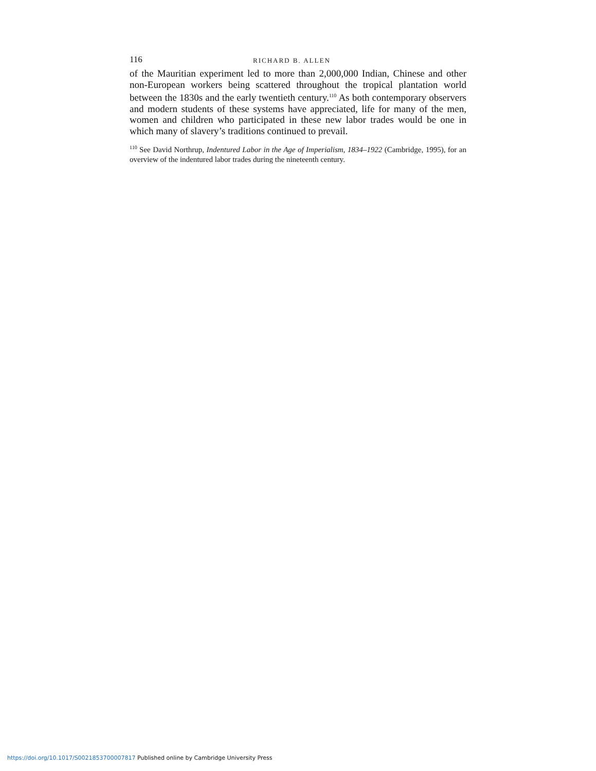116 RICHARD B. ALLEN
of the Mauritian experiment led to more than 2,000,000 Indian, Chinese and other non-European workers being scattered throughout the tropical plantation world between the 1830s and the early twentieth century.<sup>110</sup> As both contemporary observers and modern students of these systems have appreciated, life for many of the men, women and children who participated in these new labor trades would be one in which many of slavery’s traditions continued to prevail.
<sup>110</sup> See David Northrup, Indentured Labor in the Age of Imperialism, 1834–1922 (Cambridge, 1995), for an overview of the indentured labor trades during the nineteenth century.
https://doi.org/10.1017/S0021853700007817 Published online by Cambridge University Press